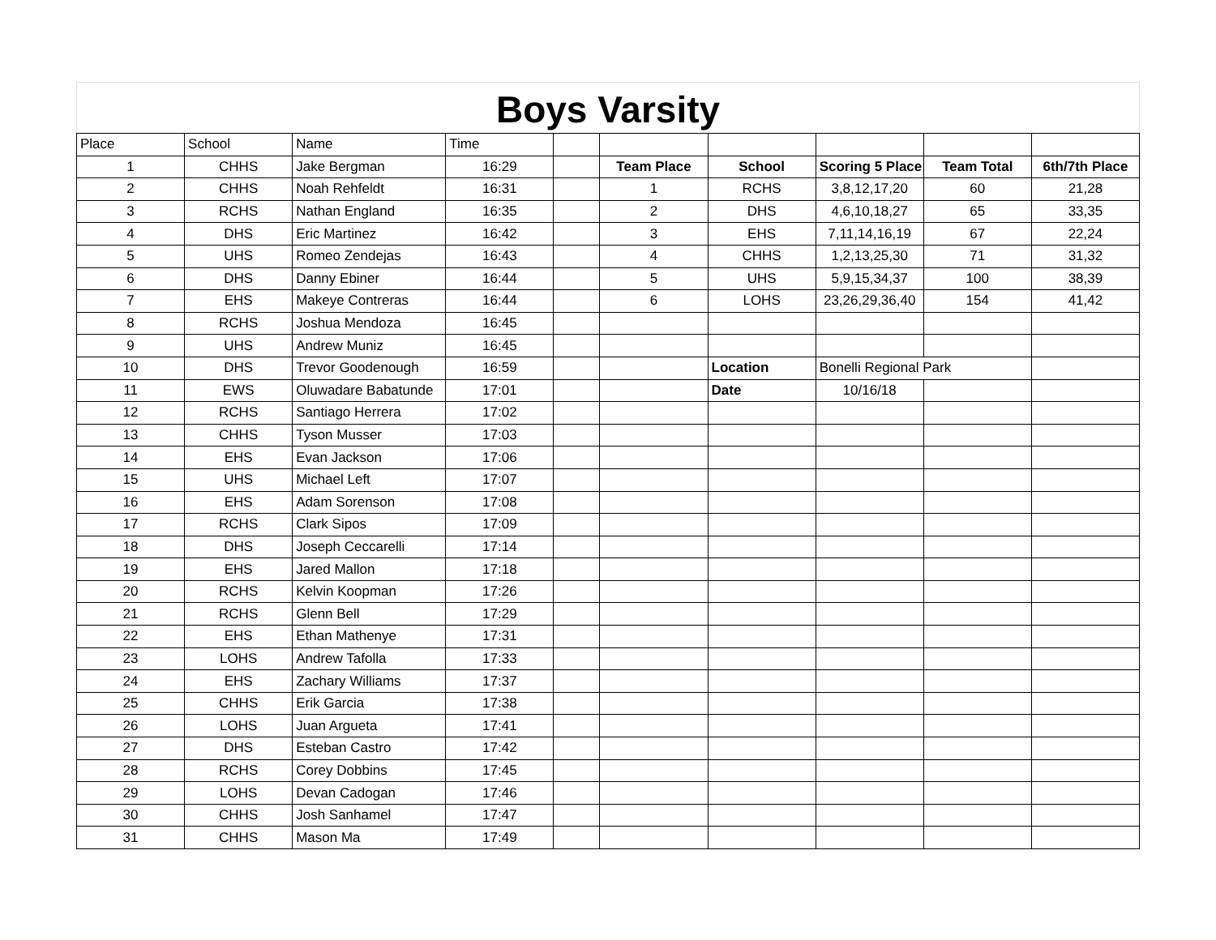Boys Varsity
| Place | School | Name | Time | | | | | | |
| 1 | CHHS | Jake Bergman | 16:29 | | Team Place | School | Scoring 5 Place | Team Total | 6th/7th Place |
| 2 | CHHS | Noah Rehfeldt | 16:31 | | 1 | RCHS | 3,8,12,17,20 | 60 | 21,28 |
| 3 | RCHS | Nathan England | 16:35 | | 2 | DHS | 4,6,10,18,27 | 65 | 33,35 |
| 4 | DHS | Eric Martinez | 16:42 | | 3 | EHS | 7,11,14,16,19 | 67 | 22,24 |
| 5 | UHS | Romeo Zendejas | 16:43 | | 4 | CHHS | 1,2,13,25,30 | 71 | 31,32 |
| 6 | DHS | Danny Ebiner | 16:44 | | 5 | UHS | 5,9,15,34,37 | 100 | 38,39 |
| 7 | EHS | Makeye Contreras | 16:44 | | 6 | LOHS | 23,26,29,36,40 | 154 | 41,42 |
| 8 | RCHS | Joshua Mendoza | 16:45 | | | | | | |
| 9 | UHS | Andrew Muniz | 16:45 | | | | | | |
| 10 | DHS | Trevor Goodenough | 16:59 | | | Location | Bonelli Regional Park | | |
| 11 | EWS | Oluwadare Babatunde | 17:01 | | | Date | 10/16/18 | | |
| 12 | RCHS | Santiago Herrera | 17:02 | | | | | | |
| 13 | CHHS | Tyson Musser | 17:03 | | | | | | |
| 14 | EHS | Evan Jackson | 17:06 | | | | | | |
| 15 | UHS | Michael Left | 17:07 | | | | | | |
| 16 | EHS | Adam Sorenson | 17:08 | | | | | | |
| 17 | RCHS | Clark Sipos | 17:09 | | | | | | |
| 18 | DHS | Joseph Ceccarelli | 17:14 | | | | | | |
| 19 | EHS | Jared Mallon | 17:18 | | | | | | |
| 20 | RCHS | Kelvin Koopman | 17:26 | | | | | | |
| 21 | RCHS | Glenn Bell | 17:29 | | | | | | |
| 22 | EHS | Ethan Mathenye | 17:31 | | | | | | |
| 23 | LOHS | Andrew Tafolla | 17:33 | | | | | | |
| 24 | EHS | Zachary Williams | 17:37 | | | | | | |
| 25 | CHHS | Erik Garcia | 17:38 | | | | | | |
| 26 | LOHS | Juan Argueta | 17:41 | | | | | | |
| 27 | DHS | Esteban Castro | 17:42 | | | | | | |
| 28 | RCHS | Corey Dobbins | 17:45 | | | | | | |
| 29 | LOHS | Devan Cadogan | 17:46 | | | | | | |
| 30 | CHHS | Josh Sanhamel | 17:47 | | | | | | |
| 31 | CHHS | Mason Ma | 17:49 | | | | | | |